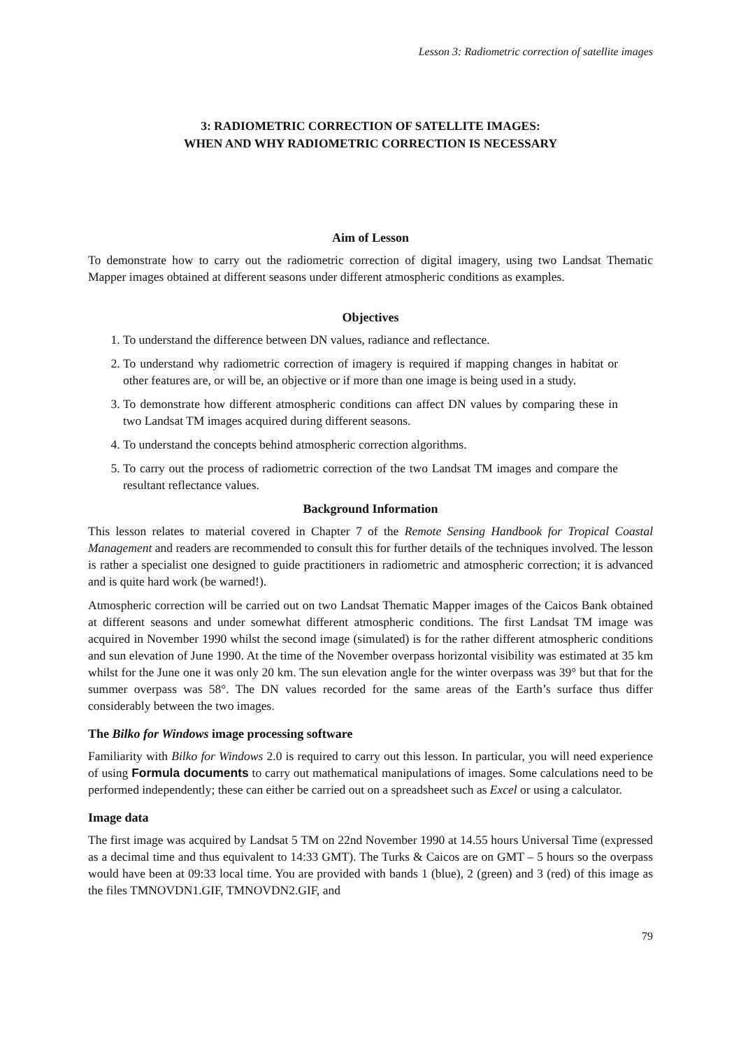Lesson 3: Radiometric correction of satellite images
3: RADIOMETRIC CORRECTION OF SATELLITE IMAGES:
WHEN AND WHY RADIOMETRIC CORRECTION IS NECESSARY
Aim of Lesson
To demonstrate how to carry out the radiometric correction of digital imagery, using two Landsat Thematic Mapper images obtained at different seasons under different atmospheric conditions as examples.
Objectives
1. To understand the difference between DN values, radiance and reflectance.
2. To understand why radiometric correction of imagery is required if mapping changes in habitat or other features are, or will be, an objective or if more than one image is being used in a study.
3. To demonstrate how different atmospheric conditions can affect DN values by comparing these in two Landsat TM images acquired during different seasons.
4. To understand the concepts behind atmospheric correction algorithms.
5. To carry out the process of radiometric correction of the two Landsat TM images and compare the resultant reflectance values.
Background Information
This lesson relates to material covered in Chapter 7 of the Remote Sensing Handbook for Tropical Coastal Management and readers are recommended to consult this for further details of the techniques involved. The lesson is rather a specialist one designed to guide practitioners in radiometric and atmospheric correction; it is advanced and is quite hard work (be warned!).
Atmospheric correction will be carried out on two Landsat Thematic Mapper images of the Caicos Bank obtained at different seasons and under somewhat different atmospheric conditions. The first Landsat TM image was acquired in November 1990 whilst the second image (simulated) is for the rather different atmospheric conditions and sun elevation of June 1990. At the time of the November overpass horizontal visibility was estimated at 35 km whilst for the June one it was only 20 km. The sun elevation angle for the winter overpass was 39° but that for the summer overpass was 58°. The DN values recorded for the same areas of the Earth’s surface thus differ considerably between the two images.
The Bilko for Windows image processing software
Familiarity with Bilko for Windows 2.0 is required to carry out this lesson. In particular, you will need experience of using Formula documents to carry out mathematical manipulations of images. Some calculations need to be performed independently; these can either be carried out on a spreadsheet such as Excel or using a calculator.
Image data
The first image was acquired by Landsat 5 TM on 22nd November 1990 at 14.55 hours Universal Time (expressed as a decimal time and thus equivalent to 14:33 GMT). The Turks & Caicos are on GMT – 5 hours so the overpass would have been at 09:33 local time. You are provided with bands 1 (blue), 2 (green) and 3 (red) of this image as the files TMNOVDN1.GIF, TMNOVDN2.GIF, and
79